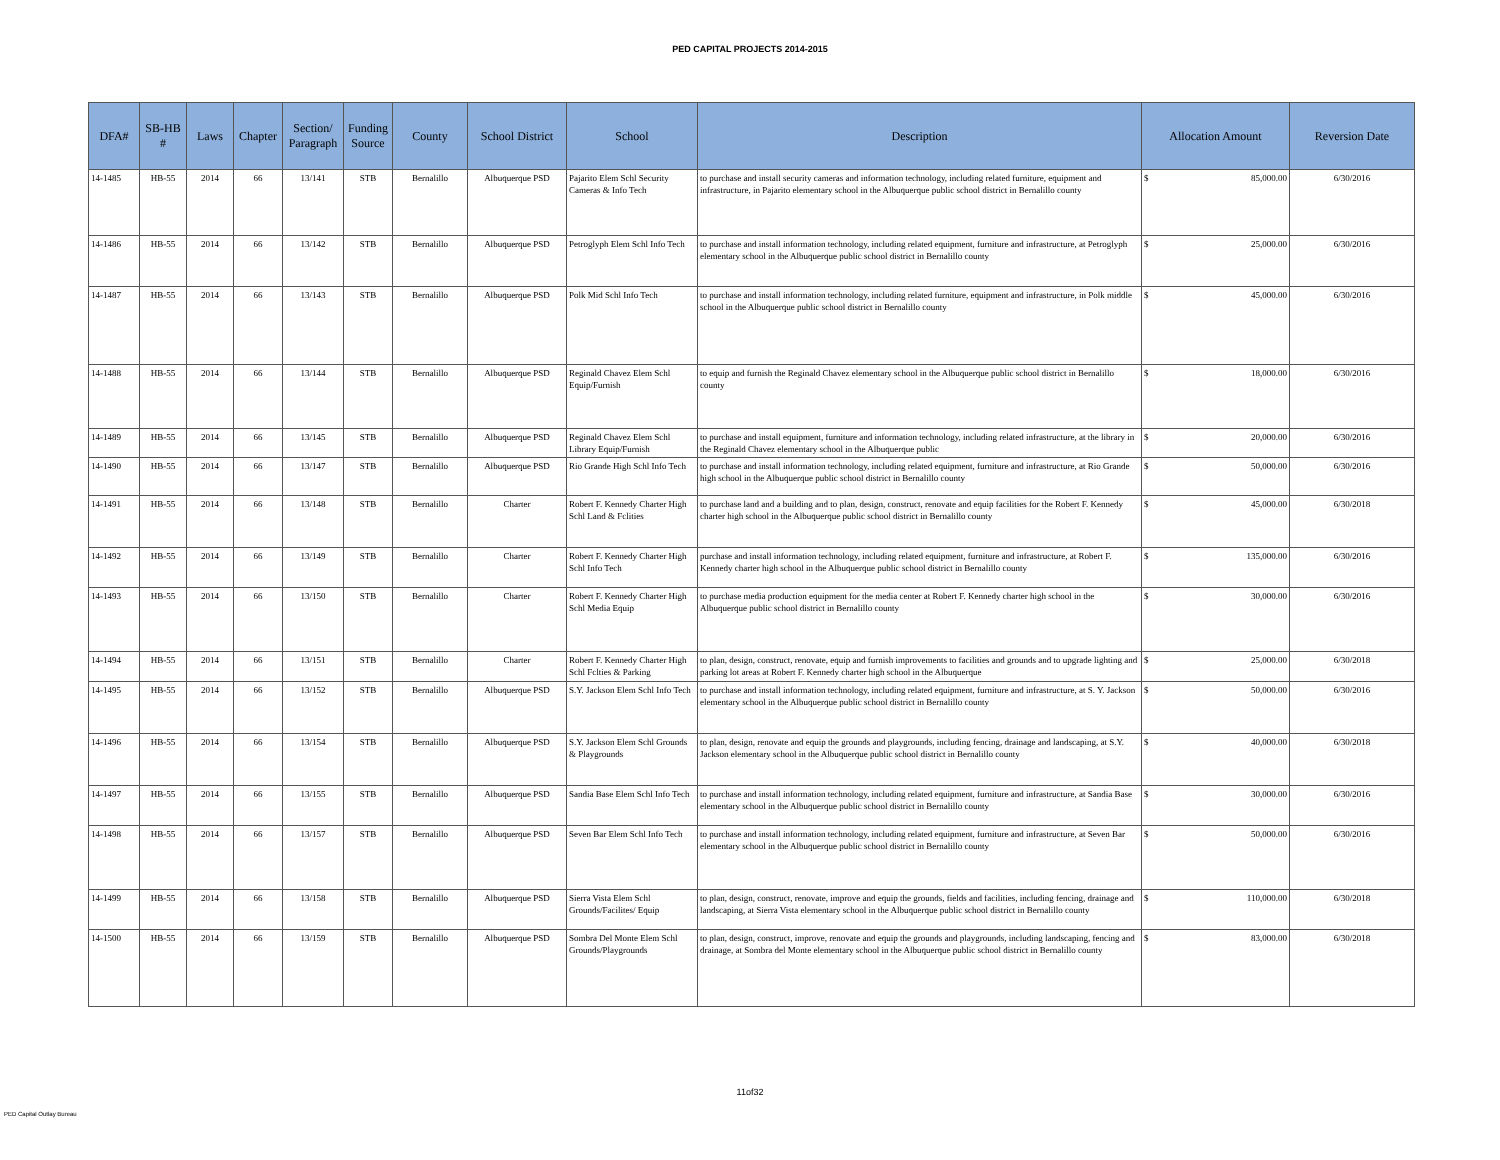PED CAPITAL PROJECTS 2014-2015
| DFA# | SB-HB # | Laws | Chapter | Section/ Paragraph | Funding Source | County | School District | School | Description | Allocation Amount | Reversion Date |
| --- | --- | --- | --- | --- | --- | --- | --- | --- | --- | --- | --- |
| 14-1485 | HB-55 | 2014 | 66 | 13/141 | STB | Bernalillo | Albuquerque PSD | Pajarito Elem Schl Security Cameras & Info Tech | to purchase and install security cameras and information technology, including related furniture, equipment and infrastructure, in Pajarito elementary school in the Albuquerque public school district in Bernalillo county | $ 85,000.00 | 6/30/2016 |
| 14-1486 | HB-55 | 2014 | 66 | 13/142 | STB | Bernalillo | Albuquerque PSD | Petroglyph Elem Schl Info Tech | to purchase and install information technology, including related equipment, furniture and infrastructure, at Petroglyph elementary school in the Albuquerque public school district in Bernalillo county | $ 25,000.00 | 6/30/2016 |
| 14-1487 | HB-55 | 2014 | 66 | 13/143 | STB | Bernalillo | Albuquerque PSD | Polk Mid Schl Info Tech | to purchase and install information technology, including related furniture, equipment and infrastructure, in Polk middle school in the Albuquerque public school district in Bernalillo county | $ 45,000.00 | 6/30/2016 |
| 14-1488 | HB-55 | 2014 | 66 | 13/144 | STB | Bernalillo | Albuquerque PSD | Reginald Chavez Elem Schl Equip/Furnish | to equip and furnish the Reginald Chavez elementary school in the Albuquerque public school district in Bernalillo county | $ 18,000.00 | 6/30/2016 |
| 14-1489 | HB-55 | 2014 | 66 | 13/145 | STB | Bernalillo | Albuquerque PSD | Reginald Chavez Elem Schl Library Equip/Furnish | to purchase and install equipment, furniture and information technology, including related infrastructure, at the library in the Reginald Chavez elementary school in the Albuquerque public | $ 20,000.00 | 6/30/2016 |
| 14-1490 | HB-55 | 2014 | 66 | 13/147 | STB | Bernalillo | Albuquerque PSD | Rio Grande High Schl Info Tech | to purchase and install information technology, including related equipment, furniture and infrastructure, at Rio Grande high school in the Albuquerque public school district in Bernalillo county | $ 50,000.00 | 6/30/2016 |
| 14-1491 | HB-55 | 2014 | 66 | 13/148 | STB | Bernalillo | Charter | Robert F. Kennedy Charter High Schl Land & Fclities | to purchase land and a building and to plan, design, construct, renovate and equip facilities for the Robert F. Kennedy charter high school in the Albuquerque public school district in Bernalillo county | $ 45,000.00 | 6/30/2018 |
| 14-1492 | HB-55 | 2014 | 66 | 13/149 | STB | Bernalillo | Charter | Robert F. Kennedy Charter High Schl Info Tech | purchase and install information technology, including related equipment, furniture and infrastructure, at Robert F. Kennedy charter high school in the Albuquerque public school district in Bernalillo county | $ 135,000.00 | 6/30/2016 |
| 14-1493 | HB-55 | 2014 | 66 | 13/150 | STB | Bernalillo | Charter | Robert F. Kennedy Charter High Schl Media Equip | to purchase media production equipment for the media center at Robert F. Kennedy charter high school in the Albuquerque public school district in Bernalillo county | $ 30,000.00 | 6/30/2016 |
| 14-1494 | HB-55 | 2014 | 66 | 13/151 | STB | Bernalillo | Charter | Robert F. Kennedy Charter High Schl Fclties & Parking | to plan, design, construct, renovate, equip and furnish improvements to facilities and grounds and to upgrade lighting and parking lot areas at Robert F. Kennedy charter high school in the Albuquerque | $ 25,000.00 | 6/30/2018 |
| 14-1495 | HB-55 | 2014 | 66 | 13/152 | STB | Bernalillo | Albuquerque PSD | S.Y. Jackson Elem Schl Info Tech | to purchase and install information technology, including related equipment, furniture and infrastructure, at S. Y. Jackson elementary school in the Albuquerque public school district in Bernalillo county | $ 50,000.00 | 6/30/2016 |
| 14-1496 | HB-55 | 2014 | 66 | 13/154 | STB | Bernalillo | Albuquerque PSD | S.Y. Jackson Elem Schl Grounds & Playgrounds | to plan, design, renovate and equip the grounds and playgrounds, including fencing, drainage and landscaping, at S.Y. Jackson elementary school in the Albuquerque public school district in Bernalillo county | $ 40,000.00 | 6/30/2018 |
| 14-1497 | HB-55 | 2014 | 66 | 13/155 | STB | Bernalillo | Albuquerque PSD | Sandia Base Elem Schl Info Tech | to purchase and install information technology, including related equipment, furniture and infrastructure, at Sandia Base elementary school in the Albuquerque public school district in Bernalillo county | $ 30,000.00 | 6/30/2016 |
| 14-1498 | HB-55 | 2014 | 66 | 13/157 | STB | Bernalillo | Albuquerque PSD | Seven Bar Elem Schl Info Tech | to purchase and install information technology, including related equipment, furniture and infrastructure, at Seven Bar elementary school in the Albuquerque public school district in Bernalillo county | $ 50,000.00 | 6/30/2016 |
| 14-1499 | HB-55 | 2014 | 66 | 13/158 | STB | Bernalillo | Albuquerque PSD | Sierra Vista Elem Schl Grounds/Facilites/ Equip | to plan, design, construct, renovate, improve and equip the grounds, fields and facilities, including fencing, drainage and landscaping, at Sierra Vista elementary school in the Albuquerque public school district in Bernalillo county | $ 110,000.00 | 6/30/2018 |
| 14-1500 | HB-55 | 2014 | 66 | 13/159 | STB | Bernalillo | Albuquerque PSD | Sombra Del Monte Elem Schl Grounds/Playgrounds | to plan, design, construct, improve, renovate and equip the grounds and playgrounds, including landscaping, fencing and drainage, at Sombra del Monte elementary school in the Albuquerque public school district in Bernalillo county | $ 83,000.00 | 6/30/2018 |
11of32
PED Capital Outlay Bureau